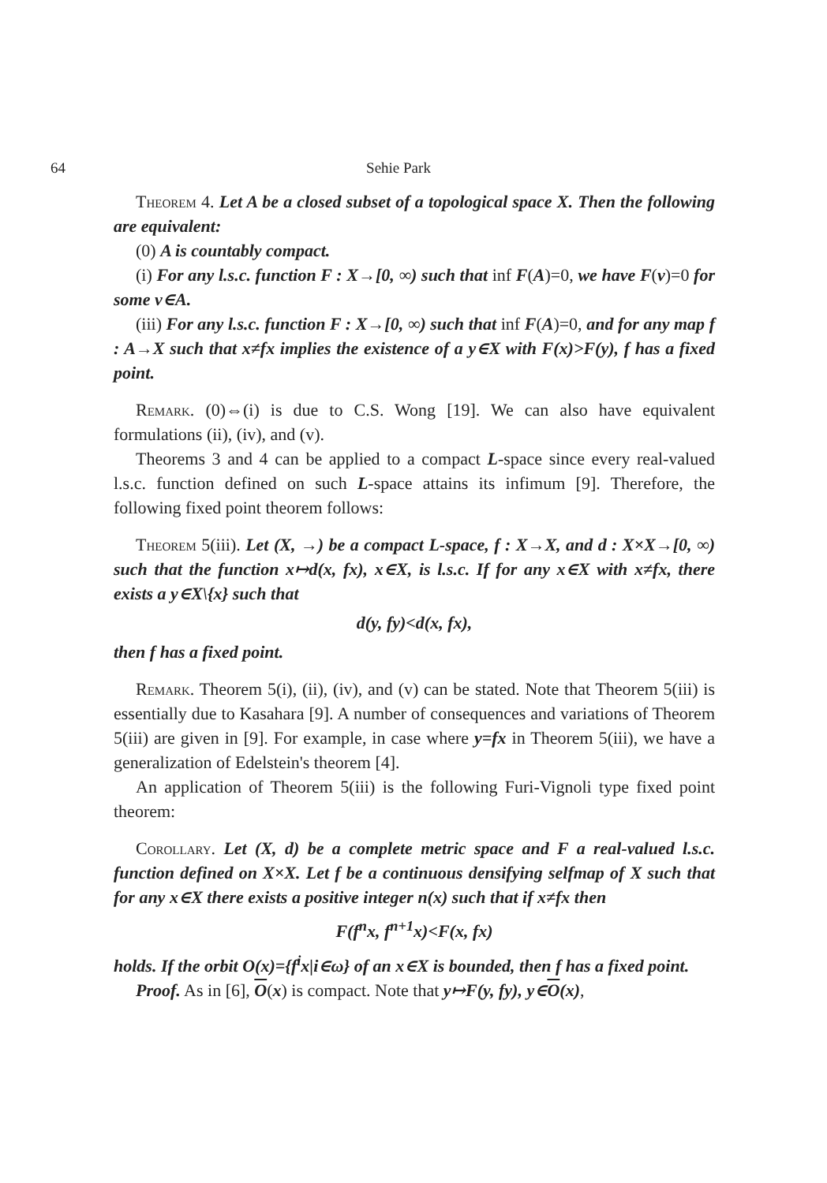64 Sehie Park
Theorem 4. Let A be a closed subset of a topological space X. Then the following are equivalent:
(0) A is countably compact.
(i) For any l.s.c. function F : X→[0, ∞) such that inf F(A)=0, we have F(v)=0 for some v∈A.
(iii) For any l.s.c. function F : X→[0, ∞) such that inf F(A)=0, and for any map f : A→X such that x≠fx implies the existence of a y∈X with F(x)>F(y), f has a fixed point.
Remark. (0)⇔(i) is due to C.S. Wong [19]. We can also have equivalent formulations (ii), (iv), and (v).
Theorems 3 and 4 can be applied to a compact L-space since every real-valued l.s.c. function defined on such L-space attains its infimum [9]. Therefore, the following fixed point theorem follows:
Theorem 5(iii). Let (X, →) be a compact L-space, f : X→X, and d : X×X→[0, ∞) such that the function x↦d(x, fx), x∈X, is l.s.c. If for any x∈X with x≠fx, there exists a y∈X\{x} such that
d(y, fy)<d(x, fx),
then f has a fixed point.
Remark. Theorem 5(i), (ii), (iv), and (v) can be stated. Note that Theorem 5(iii) is essentially due to Kasahara [9]. A number of consequences and variations of Theorem 5(iii) are given in [9]. For example, in case where y=fx in Theorem 5(iii), we have a generalization of Edelstein's theorem [4].
An application of Theorem 5(iii) is the following Furi-Vignoli type fixed point theorem:
Corollary. Let (X, d) be a complete metric space and F a real-valued l.s.c. function defined on X×X. Let f be a continuous densifying selfmap of X such that for any x∈X there exists a positive integer n(x) such that if x≠fx then
F(f<sup>n</sup>x, f<sup>n+1</sup>x)<F(x, fx)
holds. If the orbit O(x)={f<sup>i</sup>x|i∈ω} of an x∈X is bounded, then f has a fixed point.
Proof. As in [6], O(x) is compact. Note that y↦F(y, fy), y∈O(x),